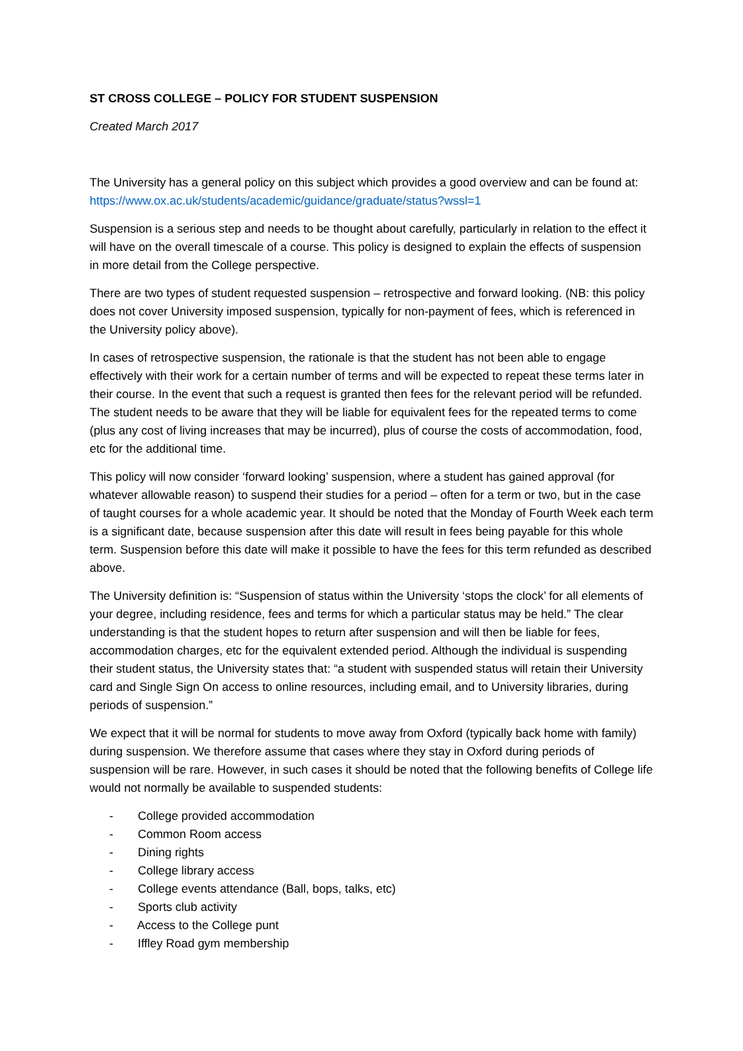ST CROSS COLLEGE – POLICY FOR STUDENT SUSPENSION
Created March 2017
The University has a general policy on this subject which provides a good overview and can be found at: https://www.ox.ac.uk/students/academic/guidance/graduate/status?wssl=1
Suspension is a serious step and needs to be thought about carefully, particularly in relation to the effect it will have on the overall timescale of a course. This policy is designed to explain the effects of suspension in more detail from the College perspective.
There are two types of student requested suspension – retrospective and forward looking. (NB: this policy does not cover University imposed suspension, typically for non-payment of fees, which is referenced in the University policy above).
In cases of retrospective suspension, the rationale is that the student has not been able to engage effectively with their work for a certain number of terms and will be expected to repeat these terms later in their course. In the event that such a request is granted then fees for the relevant period will be refunded. The student needs to be aware that they will be liable for equivalent fees for the repeated terms to come (plus any cost of living increases that may be incurred), plus of course the costs of accommodation, food, etc for the additional time.
This policy will now consider ‘forward looking’ suspension, where a student has gained approval (for whatever allowable reason) to suspend their studies for a period – often for a term or two, but in the case of taught courses for a whole academic year. It should be noted that the Monday of Fourth Week each term is a significant date, because suspension after this date will result in fees being payable for this whole term. Suspension before this date will make it possible to have the fees for this term refunded as described above.
The University definition is: “Suspension of status within the University ‘stops the clock’ for all elements of your degree, including residence, fees and terms for which a particular status may be held.” The clear understanding is that the student hopes to return after suspension and will then be liable for fees, accommodation charges, etc for the equivalent extended period. Although the individual is suspending their student status, the University states that: “a student with suspended status will retain their University card and Single Sign On access to online resources, including email, and to University libraries, during periods of suspension.”
We expect that it will be normal for students to move away from Oxford (typically back home with family) during suspension. We therefore assume that cases where they stay in Oxford during periods of suspension will be rare. However, in such cases it should be noted that the following benefits of College life would not normally be available to suspended students:
- College provided accommodation
- Common Room access
- Dining rights
- College library access
- College events attendance (Ball, bops, talks, etc)
- Sports club activity
- Access to the College punt
- Iffley Road gym membership